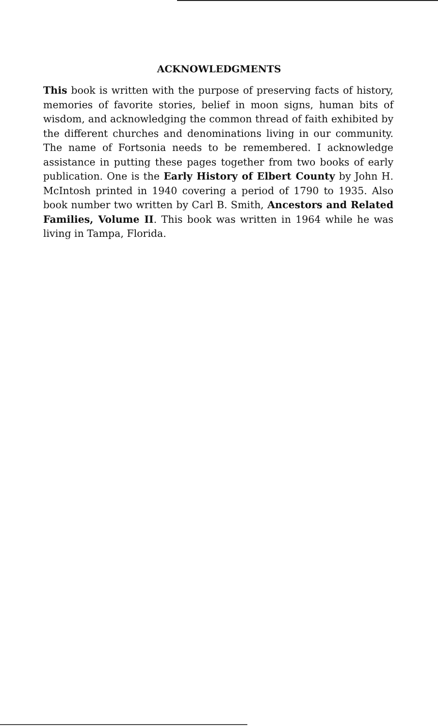ACKNOWLEDGMENTS
This book is written with the purpose of preserving facts of history, memories of favorite stories, belief in moon signs, human bits of wisdom, and acknowledging the common thread of faith exhibited by the different churches and denominations living in our community. The name of Fortsonia needs to be remembered. I acknowledge assistance in putting these pages together from two books of early publication. One is the Early History of Elbert County by John H. McIntosh printed in 1940 covering a period of 1790 to 1935. Also book number two written by Carl B. Smith, Ancestors and Related Families, Volume II. This book was written in 1964 while he was living in Tampa, Florida.